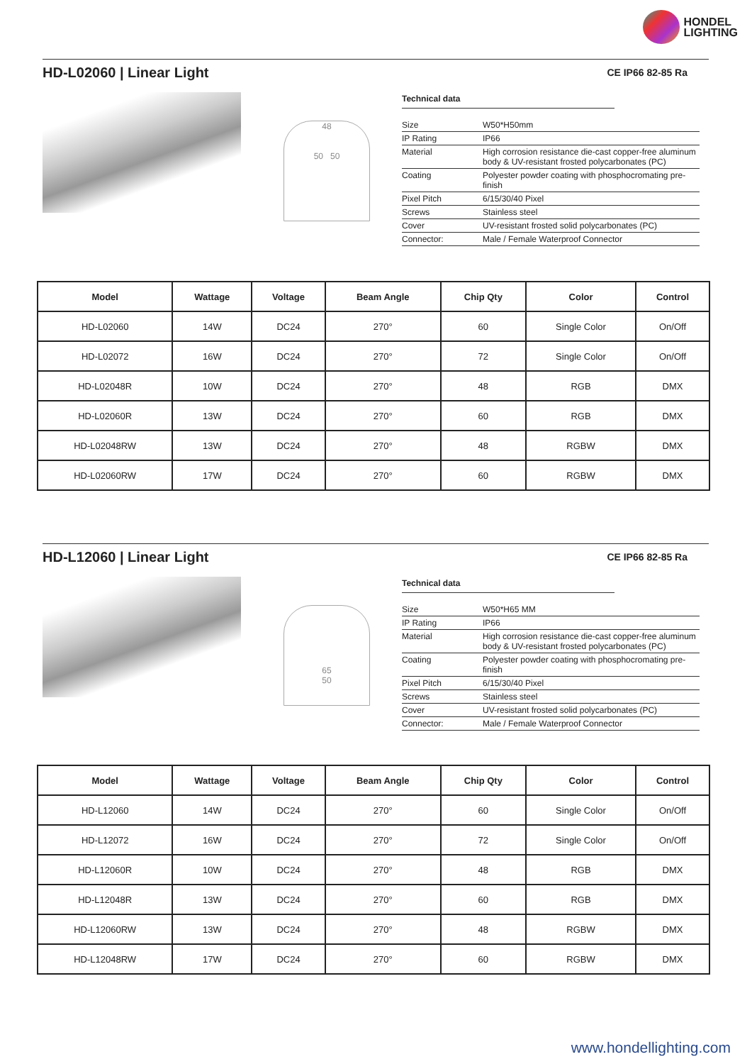HONDEL
LIGHTING
HD-L02060 | Linear Light
CE IP66 82-85 Ra
48
50 50
Technical data
| Size | W50*H50mm |
| IP Rating | IP66 |
| Material | High corrosion resistance die-cast copper-free aluminum body & UV-resistant frosted polycarbonates (PC) |
| Coating | Polyester powder coating with phosphocromating pre-finish |
| Pixel Pitch | 6/15/30/40 Pixel |
| Screws | Stainless steel |
| Cover | UV-resistant frosted solid polycarbonates (PC) |
| Connector: | Male / Female Waterproof Connector |
| Model | Wattage | Voltage | Beam Angle | Chip Qty | Color | Control |
| --- | --- | --- | --- | --- | --- | --- |
| HD-L02060 | 14W | DC24 | 270° | 60 | Single Color | On/Off |
| HD-L02072 | 16W | DC24 | 270° | 72 | Single Color | On/Off |
| HD-L02048R | 10W | DC24 | 270° | 48 | RGB | DMX |
| HD-L02060R | 13W | DC24 | 270° | 60 | RGB | DMX |
| HD-L02048RW | 13W | DC24 | 270° | 48 | RGBW | DMX |
| HD-L02060RW | 17W | DC24 | 270° | 60 | RGBW | DMX |
HD-L12060 | Linear Light
CE IP66 82-85 Ra
65
50
Technical data
| Size | W50*H65 MM |
| IP Rating | IP66 |
| Material | High corrosion resistance die-cast copper-free aluminum body & UV-resistant frosted polycarbonates (PC) |
| Coating | Polyester powder coating with phosphocromating pre-finish |
| Pixel Pitch | 6/15/30/40 Pixel |
| Screws | Stainless steel |
| Cover | UV-resistant frosted solid polycarbonates (PC) |
| Connector: | Male / Female Waterproof Connector |
| Model | Wattage | Voltage | Beam Angle | Chip Qty | Color | Control |
| --- | --- | --- | --- | --- | --- | --- |
| HD-L12060 | 14W | DC24 | 270° | 60 | Single Color | On/Off |
| HD-L12072 | 16W | DC24 | 270° | 72 | Single Color | On/Off |
| HD-L12060R | 10W | DC24 | 270° | 48 | RGB | DMX |
| HD-L12048R | 13W | DC24 | 270° | 60 | RGB | DMX |
| HD-L12060RW | 13W | DC24 | 270° | 48 | RGBW | DMX |
| HD-L12048RW | 17W | DC24 | 270° | 60 | RGBW | DMX |
www.hondellighting.com